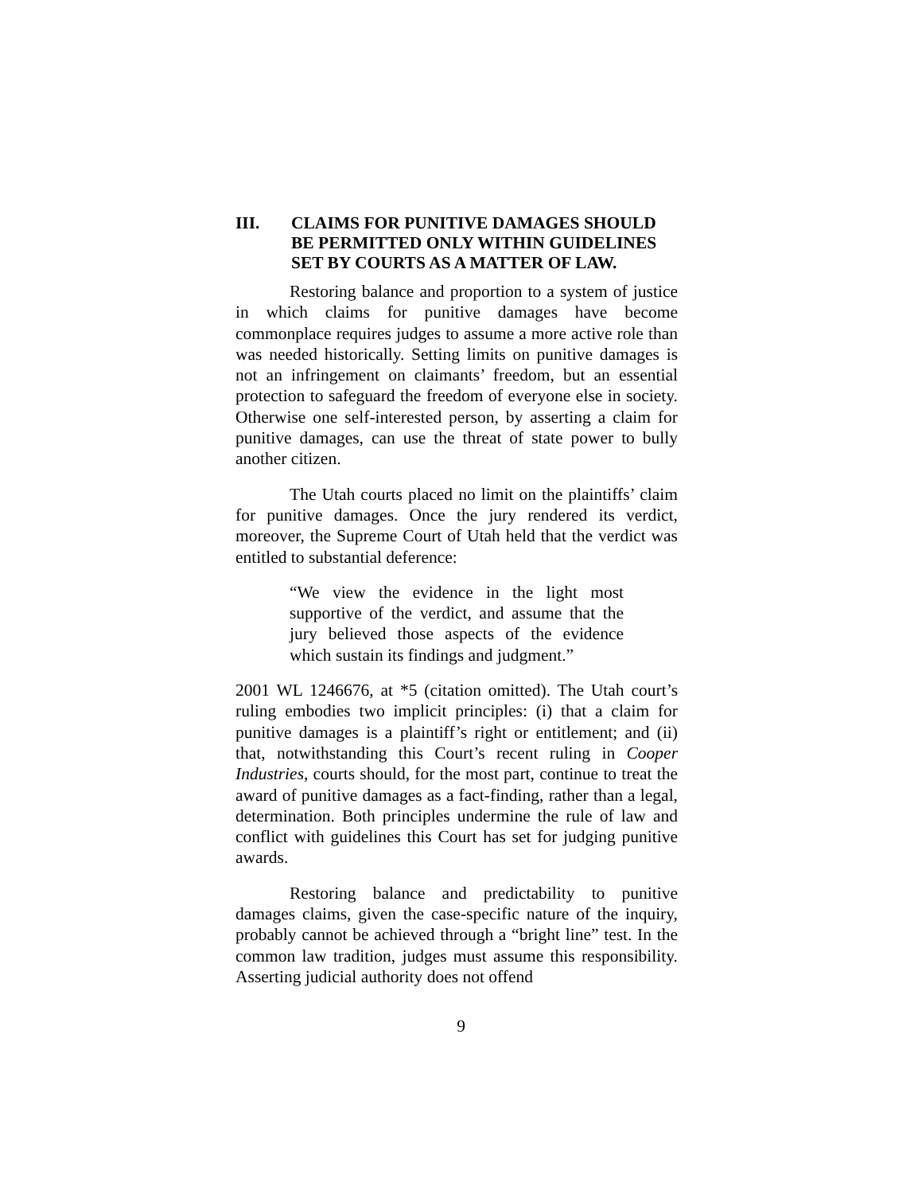III. CLAIMS FOR PUNITIVE DAMAGES SHOULD BE PERMITTED ONLY WITHIN GUIDELINES SET BY COURTS AS A MATTER OF LAW.
Restoring balance and proportion to a system of justice in which claims for punitive damages have become commonplace requires judges to assume a more active role than was needed historically. Setting limits on punitive damages is not an infringement on claimants’ freedom, but an essential protection to safeguard the freedom of everyone else in society. Otherwise one self-interested person, by asserting a claim for punitive damages, can use the threat of state power to bully another citizen.
The Utah courts placed no limit on the plaintiffs’ claim for punitive damages. Once the jury rendered its verdict, moreover, the Supreme Court of Utah held that the verdict was entitled to substantial deference:
“We view the evidence in the light most supportive of the verdict, and assume that the jury believed those aspects of the evidence which sustain its findings and judgment.”
2001 WL 1246676, at *5 (citation omitted). The Utah court’s ruling embodies two implicit principles: (i) that a claim for punitive damages is a plaintiff’s right or entitlement; and (ii) that, notwithstanding this Court’s recent ruling in Cooper Industries, courts should, for the most part, continue to treat the award of punitive damages as a fact-finding, rather than a legal, determination. Both principles undermine the rule of law and conflict with guidelines this Court has set for judging punitive awards.
Restoring balance and predictability to punitive damages claims, given the case-specific nature of the inquiry, probably cannot be achieved through a “bright line” test. In the common law tradition, judges must assume this responsibility. Asserting judicial authority does not offend
9